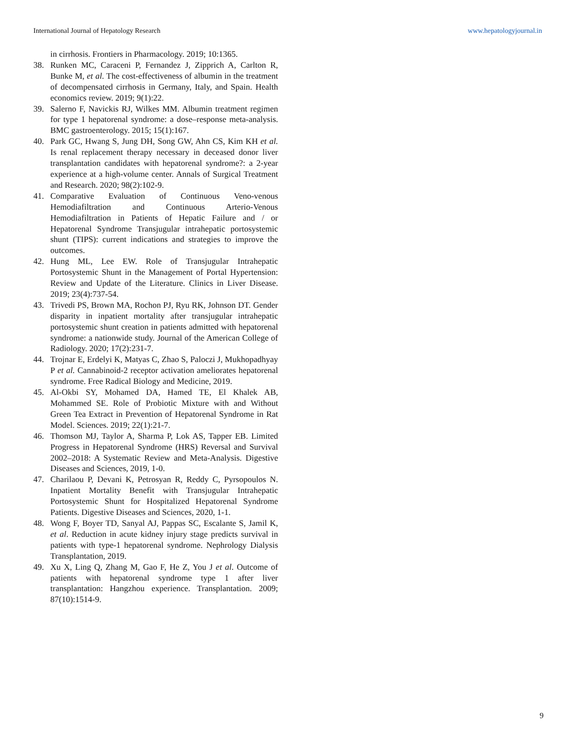International Journal of Hepatology Research www.hepatologyjournal.in
in cirrhosis. Frontiers in Pharmacology. 2019; 10:1365.
38. Runken MC, Caraceni P, Fernandez J, Zipprich A, Carlton R, Bunke M, et al. The cost-effectiveness of albumin in the treatment of decompensated cirrhosis in Germany, Italy, and Spain. Health economics review. 2019; 9(1):22.
39. Salerno F, Navickis RJ, Wilkes MM. Albumin treatment regimen for type 1 hepatorenal syndrome: a dose–response meta-analysis. BMC gastroenterology. 2015; 15(1):167.
40. Park GC, Hwang S, Jung DH, Song GW, Ahn CS, Kim KH et al. Is renal replacement therapy necessary in deceased donor liver transplantation candidates with hepatorenal syndrome?: a 2-year experience at a high-volume center. Annals of Surgical Treatment and Research. 2020; 98(2):102-9.
41. Comparative Evaluation of Continuous Veno-venous Hemodiafiltration and Continuous Arterio-Venous Hemodiafiltration in Patients of Hepatic Failure and / or Hepatorenal Syndrome Transjugular intrahepatic portosystemic shunt (TIPS): current indications and strategies to improve the outcomes.
42. Hung ML, Lee EW. Role of Transjugular Intrahepatic Portosystemic Shunt in the Management of Portal Hypertension: Review and Update of the Literature. Clinics in Liver Disease. 2019; 23(4):737-54.
43. Trivedi PS, Brown MA, Rochon PJ, Ryu RK, Johnson DT. Gender disparity in inpatient mortality after transjugular intrahepatic portosystemic shunt creation in patients admitted with hepatorenal syndrome: a nationwide study. Journal of the American College of Radiology. 2020; 17(2):231-7.
44. Trojnar E, Erdelyi K, Matyas C, Zhao S, Paloczi J, Mukhopadhyay P et al. Cannabinoid-2 receptor activation ameliorates hepatorenal syndrome. Free Radical Biology and Medicine, 2019.
45. Al-Okbi SY, Mohamed DA, Hamed TE, El Khalek AB, Mohammed SE. Role of Probiotic Mixture with and Without Green Tea Extract in Prevention of Hepatorenal Syndrome in Rat Model. Sciences. 2019; 22(1):21-7.
46. Thomson MJ, Taylor A, Sharma P, Lok AS, Tapper EB. Limited Progress in Hepatorenal Syndrome (HRS) Reversal and Survival 2002–2018: A Systematic Review and Meta-Analysis. Digestive Diseases and Sciences, 2019, 1-0.
47. Charilaou P, Devani K, Petrosyan R, Reddy C, Pyrsopoulos N. Inpatient Mortality Benefit with Transjugular Intrahepatic Portosystemic Shunt for Hospitalized Hepatorenal Syndrome Patients. Digestive Diseases and Sciences, 2020, 1-1.
48. Wong F, Boyer TD, Sanyal AJ, Pappas SC, Escalante S, Jamil K, et al. Reduction in acute kidney injury stage predicts survival in patients with type-1 hepatorenal syndrome. Nephrology Dialysis Transplantation, 2019.
49. Xu X, Ling Q, Zhang M, Gao F, He Z, You J et al. Outcome of patients with hepatorenal syndrome type 1 after liver transplantation: Hangzhou experience. Transplantation. 2009; 87(10):1514-9.
9